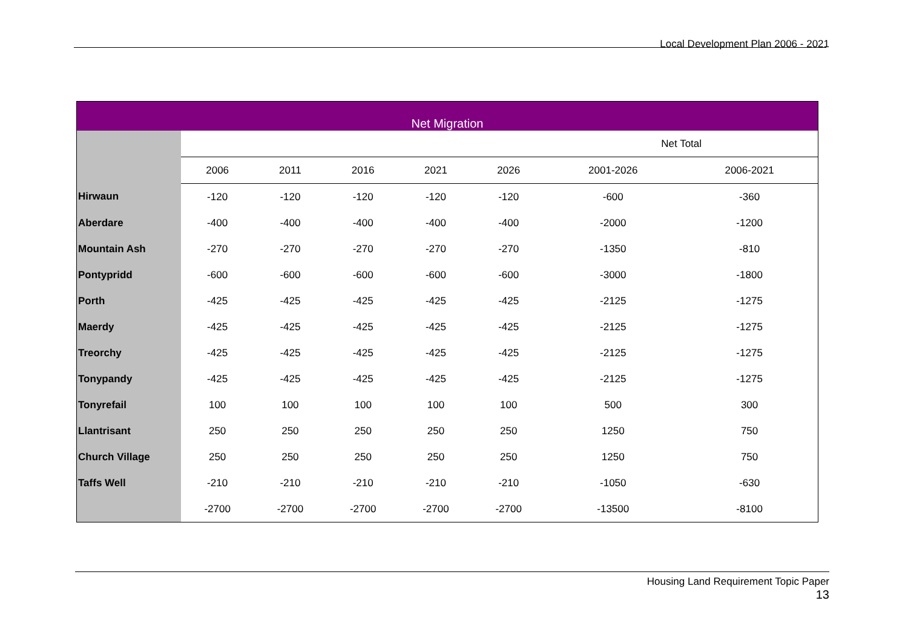Local Development Plan 2006 - 2021
| Net Migration | | | | | | | | |
| --- | --- | --- | --- | --- | --- | --- | --- | --- |
| | | | | | | | Net Total | |
| | 2006 | 2011 | 2016 | 2021 | 2026 | | 2001-2026 | 2006-2021 |
| Hirwaun | -120 | -120 | -120 | -120 | -120 | | -600 | -360 |
| Aberdare | -400 | -400 | -400 | -400 | -400 | | -2000 | -1200 |
| Mountain Ash | -270 | -270 | -270 | -270 | -270 | | -1350 | -810 |
| Pontypridd | -600 | -600 | -600 | -600 | -600 | | -3000 | -1800 |
| Porth | -425 | -425 | -425 | -425 | -425 | | -2125 | -1275 |
| Maerdy | -425 | -425 | -425 | -425 | -425 | | -2125 | -1275 |
| Treorchy | -425 | -425 | -425 | -425 | -425 | | -2125 | -1275 |
| Tonypandy | -425 | -425 | -425 | -425 | -425 | | -2125 | -1275 |
| Tonyrefail | 100 | 100 | 100 | 100 | 100 | | 500 | 300 |
| Llantrisant | 250 | 250 | 250 | 250 | 250 | | 1250 | 750 |
| Church Village | 250 | 250 | 250 | 250 | 250 | | 1250 | 750 |
| Taffs Well | -210 | -210 | -210 | -210 | -210 | | -1050 | -630 |
| | -2700 | -2700 | -2700 | -2700 | -2700 | | -13500 | -8100 |
Housing Land Requirement Topic Paper
13